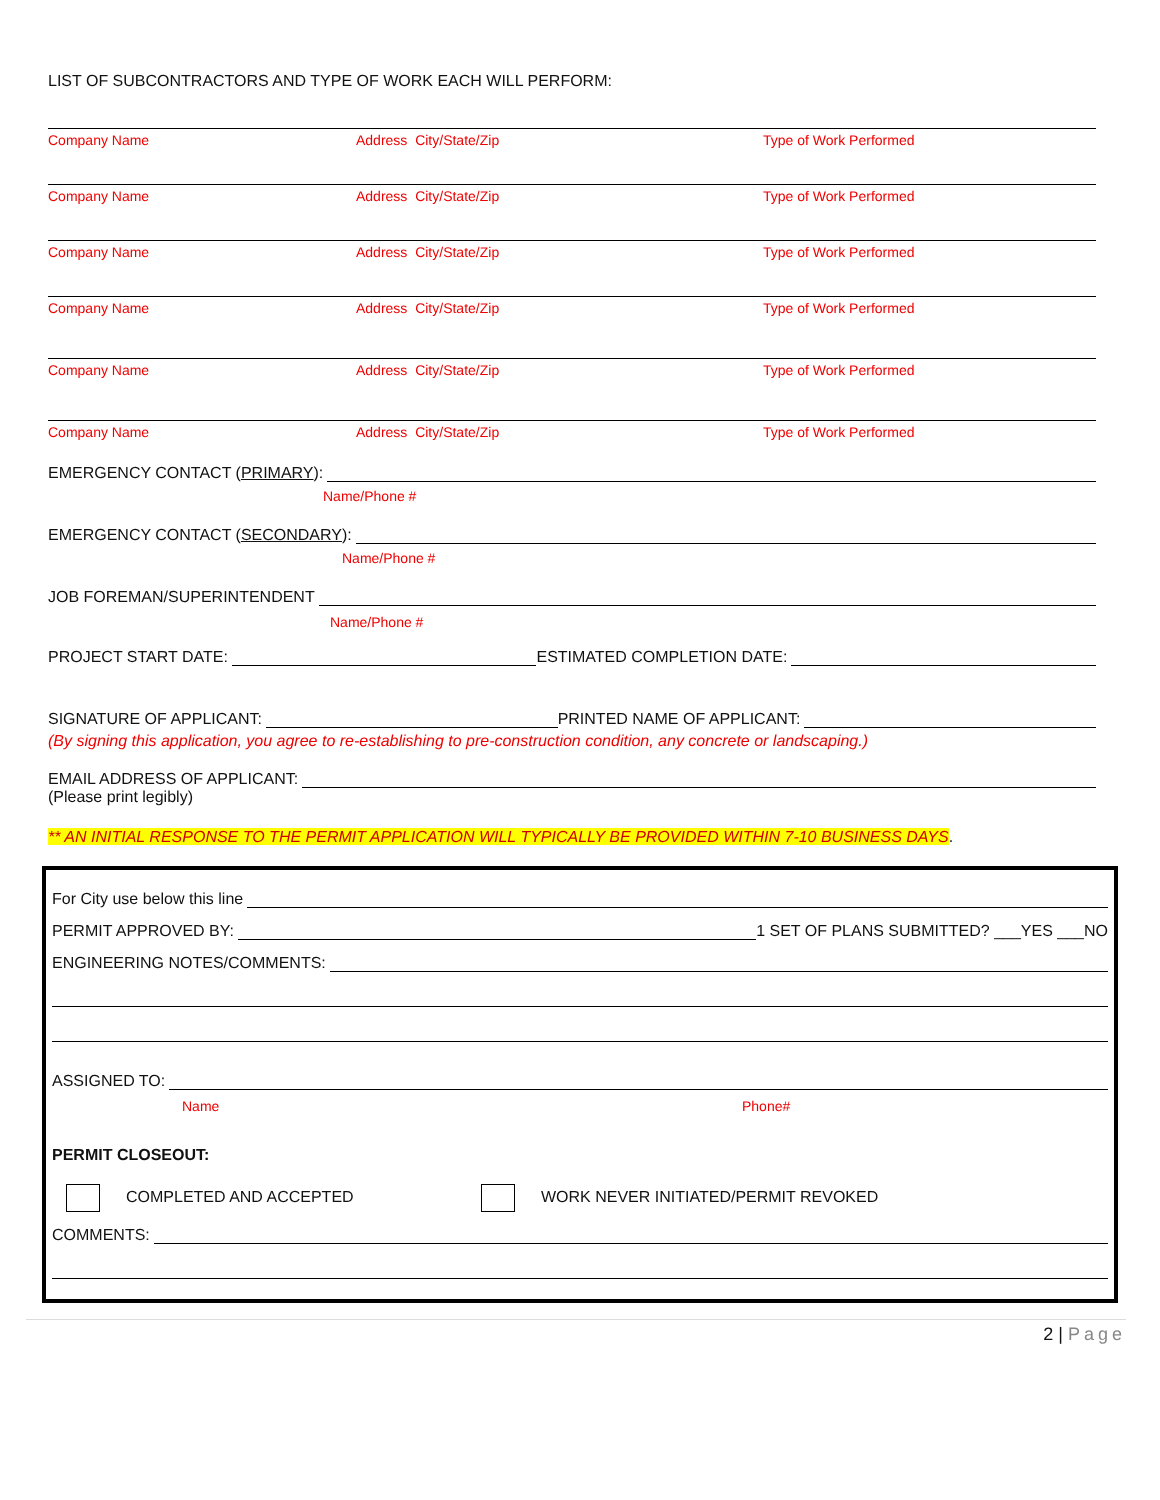LIST OF SUBCONTRACTORS AND TYPE OF WORK EACH WILL PERFORM:
Company Name Address City/State/Zip Type of Work Performed
Company Name Address City/State/Zip Type of Work Performed
Company Name Address City/State/Zip Type of Work Performed
Company Name Address City/State/Zip Type of Work Performed
Company Name Address City/State/Zip Type of Work Performed
Company Name Address City/State/Zip Type of Work Performed
EMERGENCY CONTACT (PRIMARY):
Name/Phone #
EMERGENCY CONTACT (SECONDARY):
Name/Phone #
JOB FOREMAN/SUPERINTENDENT
Name/Phone #
PROJECT START DATE: ESTIMATED COMPLETION DATE:
SIGNATURE OF APPLICANT: PRINTED NAME OF APPLICANT:
(By signing this application, you agree to re-establishing to pre-construction condition, any concrete or landscaping.)
EMAIL ADDRESS OF APPLICANT:
(Please print legibly)
** AN INITIAL RESPONSE TO THE PERMIT APPLICATION WILL TYPICALLY BE PROVIDED WITHIN 7-10 BUSINESS DAYS.
For City use below this line
PERMIT APPROVED BY: 1 SET OF PLANS SUBMITTED? ___YES ___NO
ENGINEERING NOTES/COMMENTS:
ASSIGNED TO:
Name Phone#
PERMIT CLOSEOUT:
COMPLETED AND ACCEPTED WORK NEVER INITIATED/PERMIT REVOKED
COMMENTS:
2 | Page